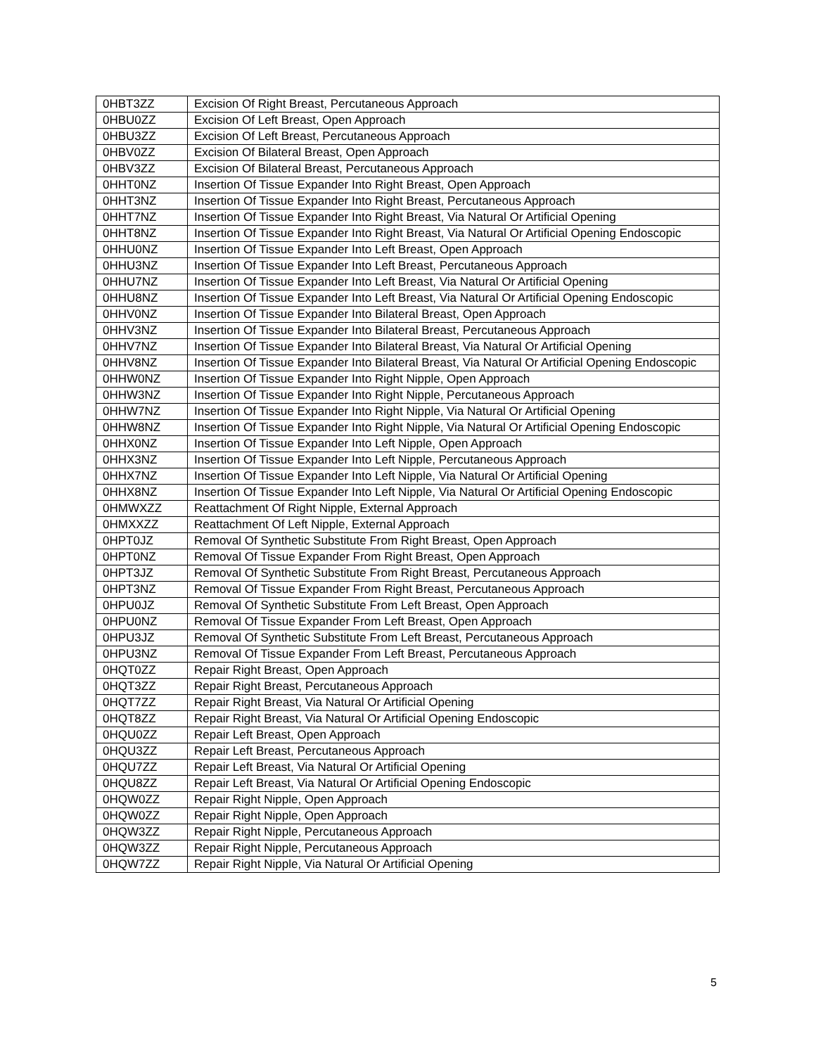| 0HBT3ZZ | Excision Of Right Breast, Percutaneous Approach |
| 0HBU0ZZ | Excision Of Left Breast, Open Approach |
| 0HBU3ZZ | Excision Of Left Breast, Percutaneous Approach |
| 0HBV0ZZ | Excision Of Bilateral Breast, Open Approach |
| 0HBV3ZZ | Excision Of Bilateral Breast, Percutaneous Approach |
| 0HHT0NZ | Insertion Of Tissue Expander Into Right Breast, Open Approach |
| 0HHT3NZ | Insertion Of Tissue Expander Into Right Breast, Percutaneous Approach |
| 0HHT7NZ | Insertion Of Tissue Expander Into Right Breast, Via Natural Or Artificial Opening |
| 0HHT8NZ | Insertion Of Tissue Expander Into Right Breast, Via Natural Or Artificial Opening Endoscopic |
| 0HHU0NZ | Insertion Of Tissue Expander Into Left Breast, Open Approach |
| 0HHU3NZ | Insertion Of Tissue Expander Into Left Breast, Percutaneous Approach |
| 0HHU7NZ | Insertion Of Tissue Expander Into Left Breast, Via Natural Or Artificial Opening |
| 0HHU8NZ | Insertion Of Tissue Expander Into Left Breast, Via Natural Or Artificial Opening Endoscopic |
| 0HHV0NZ | Insertion Of Tissue Expander Into Bilateral Breast, Open Approach |
| 0HHV3NZ | Insertion Of Tissue Expander Into Bilateral Breast, Percutaneous Approach |
| 0HHV7NZ | Insertion Of Tissue Expander Into Bilateral Breast, Via Natural Or Artificial Opening |
| 0HHV8NZ | Insertion Of Tissue Expander Into Bilateral Breast, Via Natural Or Artificial Opening Endoscopic |
| 0HHW0NZ | Insertion Of Tissue Expander Into Right Nipple, Open Approach |
| 0HHW3NZ | Insertion Of Tissue Expander Into Right Nipple, Percutaneous Approach |
| 0HHW7NZ | Insertion Of Tissue Expander Into Right Nipple, Via Natural Or Artificial Opening |
| 0HHW8NZ | Insertion Of Tissue Expander Into Right Nipple, Via Natural Or Artificial Opening Endoscopic |
| 0HHX0NZ | Insertion Of Tissue Expander Into Left Nipple, Open Approach |
| 0HHX3NZ | Insertion Of Tissue Expander Into Left Nipple, Percutaneous Approach |
| 0HHX7NZ | Insertion Of Tissue Expander Into Left Nipple, Via Natural Or Artificial Opening |
| 0HHX8NZ | Insertion Of Tissue Expander Into Left Nipple, Via Natural Or Artificial Opening Endoscopic |
| 0HMWXZZ | Reattachment Of Right Nipple, External Approach |
| 0HMXXZZ | Reattachment Of Left Nipple, External Approach |
| 0HPT0JZ | Removal Of Synthetic Substitute From Right Breast, Open Approach |
| 0HPT0NZ | Removal Of Tissue Expander From Right Breast, Open Approach |
| 0HPT3JZ | Removal Of Synthetic Substitute From Right Breast, Percutaneous Approach |
| 0HPT3NZ | Removal Of Tissue Expander From Right Breast, Percutaneous Approach |
| 0HPU0JZ | Removal Of Synthetic Substitute From Left Breast, Open Approach |
| 0HPU0NZ | Removal Of Tissue Expander From Left Breast, Open Approach |
| 0HPU3JZ | Removal Of Synthetic Substitute From Left Breast, Percutaneous Approach |
| 0HPU3NZ | Removal Of Tissue Expander From Left Breast, Percutaneous Approach |
| 0HQT0ZZ | Repair Right Breast, Open Approach |
| 0HQT3ZZ | Repair Right Breast, Percutaneous Approach |
| 0HQT7ZZ | Repair Right Breast, Via Natural Or Artificial Opening |
| 0HQT8ZZ | Repair Right Breast, Via Natural Or Artificial Opening Endoscopic |
| 0HQU0ZZ | Repair Left Breast, Open Approach |
| 0HQU3ZZ | Repair Left Breast, Percutaneous Approach |
| 0HQU7ZZ | Repair Left Breast, Via Natural Or Artificial Opening |
| 0HQU8ZZ | Repair Left Breast, Via Natural Or Artificial Opening Endoscopic |
| 0HQW0ZZ | Repair Right Nipple, Open Approach |
| 0HQW0ZZ | Repair Right Nipple, Open Approach |
| 0HQW3ZZ | Repair Right Nipple, Percutaneous Approach |
| 0HQW3ZZ | Repair Right Nipple, Percutaneous Approach |
| 0HQW7ZZ | Repair Right Nipple, Via Natural Or Artificial Opening |
5